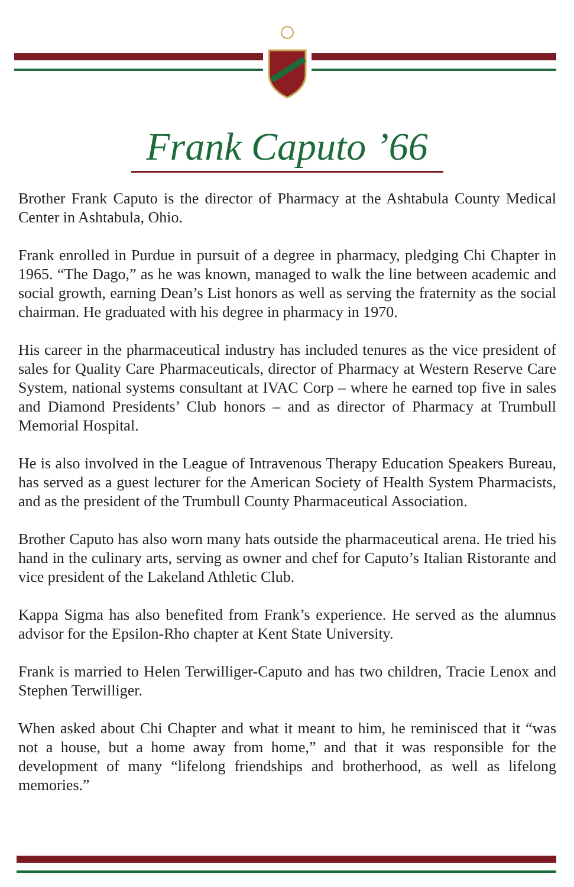Frank Caputo ’66
Brother Frank Caputo is the director of Pharmacy at the Ashtabula County Medical Center in Ashtabula, Ohio.
Frank enrolled in Purdue in pursuit of a degree in pharmacy, pledging Chi Chapter in 1965. “The Dago,” as he was known, managed to walk the line between academic and social growth, earning Dean’s List honors as well as serving the fraternity as the social chairman. He graduated with his degree in pharmacy in 1970.
His career in the pharmaceutical industry has included tenures as the vice president of sales for Quality Care Pharmaceuticals, director of Pharmacy at Western Reserve Care System, national systems consultant at IVAC Corp – where he earned top five in sales and Diamond Presidents’ Club honors – and as director of Pharmacy at Trumbull Memorial Hospital.
He is also involved in the League of Intravenous Therapy Education Speakers Bureau, has served as a guest lecturer for the American Society of Health System Pharmacists, and as the president of the Trumbull County Pharmaceutical Association.
Brother Caputo has also worn many hats outside the pharmaceutical arena. He tried his hand in the culinary arts, serving as owner and chef for Caputo’s Italian Ristorante and vice president of the Lakeland Athletic Club.
Kappa Sigma has also benefited from Frank’s experience. He served as the alumnus advisor for the Epsilon-Rho chapter at Kent State University.
Frank is married to Helen Terwilliger-Caputo and has two children, Tracie Lenox and Stephen Terwilliger.
When asked about Chi Chapter and what it meant to him, he reminisced that it “was not a house, but a home away from home,” and that it was responsible for the development of many “lifelong friendships and brotherhood, as well as lifelong memories.”